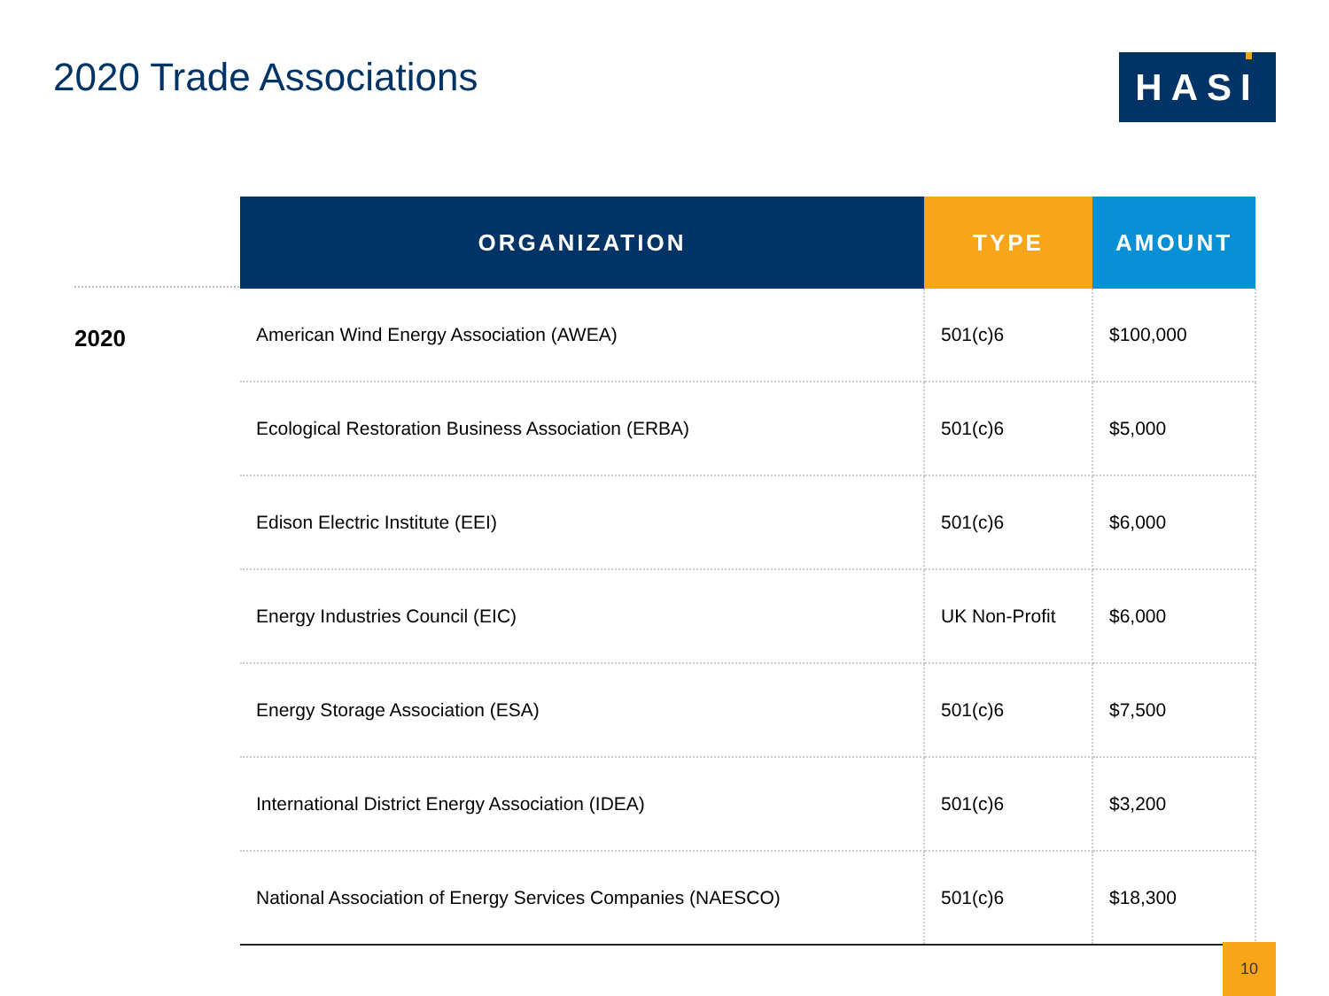2020 Trade Associations HASI
2020
| ORGANIZATION | TYPE | AMOUNT |
| --- | --- | --- |
| American Wind Energy Association (AWEA) | 501(c)6 | $100,000 |
| Ecological Restoration Business Association (ERBA) | 501(c)6 | $5,000 |
| Edison Electric Institute (EEI) | 501(c)6 | $6,000 |
| Energy Industries Council (EIC) | UK Non-Profit | $6,000 |
| Energy Storage Association (ESA) | 501(c)6 | $7,500 |
| International District Energy Association (IDEA) | 501(c)6 | $3,200 |
| National Association of Energy Services Companies (NAESCO) | 501(c)6 | $18,300 |
10